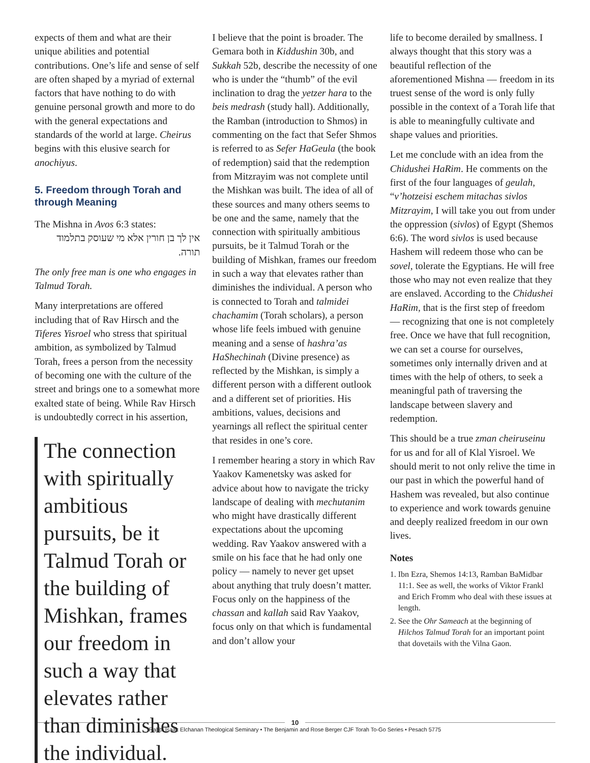expects of them and what are their unique abilities and potential contributions. One’s life and sense of self are often shaped by a myriad of external factors that have nothing to do with genuine personal growth and more to do with the general expectations and standards of the world at large. Cheirus begins with this elusive search for anochiyus.
5. Freedom through Torah and through Meaning
The Mishna in Avos 6:3 states:
אין לך בן חורין אלא מי שעוסק בתלמוד תורה.
The only free man is one who engages in Talmud Torah.
Many interpretations are offered including that of Rav Hirsch and the Tiferes Yisroel who stress that spiritual ambition, as symbolized by Talmud Torah, frees a person from the necessity of becoming one with the culture of the street and brings one to a somewhat more exalted state of being. While Rav Hirsch is undoubtedly correct in his assertion,
The connection with spiritually ambitious pursuits, be it Talmud Torah or the building of Mishkan, frames our freedom in such a way that elevates rather than diminishes the individual.
I believe that the point is broader. The Gemara both in Kiddushin 30b, and Sukkah 52b, describe the necessity of one who is under the “thumb” of the evil inclination to drag the yetzer hara to the beis medrash (study hall). Additionally, the Ramban (introduction to Shmos) in commenting on the fact that Sefer Shmos is referred to as Sefer HaGeula (the book of redemption) said that the redemption from Mitzrayim was not complete until the Mishkan was built. The idea of all of these sources and many others seems to be one and the same, namely that the connection with spiritually ambitious pursuits, be it Talmud Torah or the building of Mishkan, frames our freedom in such a way that elevates rather than diminishes the individual. A person who is connected to Torah and talmidei chachamim (Torah scholars), a person whose life feels imbued with genuine meaning and a sense of hashra’as HaShechinah (Divine presence) as reflected by the Mishkan, is simply a different person with a different outlook and a different set of priorities. His ambitions, values, decisions and yearnings all reflect the spiritual center that resides in one’s core.
I remember hearing a story in which Rav Yaakov Kamenetsky was asked for advice about how to navigate the tricky landscape of dealing with mechutanim who might have drastically different expectations about the upcoming wedding. Rav Yaakov answered with a smile on his face that he had only one policy — namely to never get upset about anything that truly doesn’t matter. Focus only on the happiness of the chassan and kallah said Rav Yaakov, focus only on that which is fundamental and don’t allow your
life to become derailed by smallness. I always thought that this story was a beautiful reflection of the aforementioned Mishna — freedom in its truest sense of the word is only fully possible in the context of a Torah life that is able to meaningfully cultivate and shape values and priorities.
Let me conclude with an idea from the Chidushei HaRim. He comments on the first of the four languages of geulah, “v’hotzeisi eschem mitachas sivlos Mitzrayim, I will take you out from under the oppression (sivlos) of Egypt (Shemos 6:6). The word sivlos is used because Hashem will redeem those who can be sovel, tolerate the Egyptians. He will free those who may not even realize that they are enslaved. According to the Chidushei HaRim, that is the first step of freedom — recognizing that one is not completely free. Once we have that full recognition, we can set a course for ourselves, sometimes only internally driven and at times with the help of others, to seek a meaningful path of traversing the landscape between slavery and redemption.
This should be a true zman cheiruseinu for us and for all of Klal Yisroel. We should merit to not only relive the time in our past in which the powerful hand of Hashem was revealed, but also continue to experience and work towards genuine and deeply realized freedom in our own lives.
Notes
1. Ibn Ezra, Shemos 14:13, Ramban BaMidbar 11:1. See as well, the works of Viktor Frankl and Erich Fromm who deal with these issues at length.
2. See the Ohr Sameach at the beginning of Hilchos Talmud Torah for an important point that dovetails with the Vilna Gaon.
10
Rabbi Isaac Elchanan Theological Seminary • The Benjamin and Rose Berger CJF Torah To-Go Series • Pesach 5775